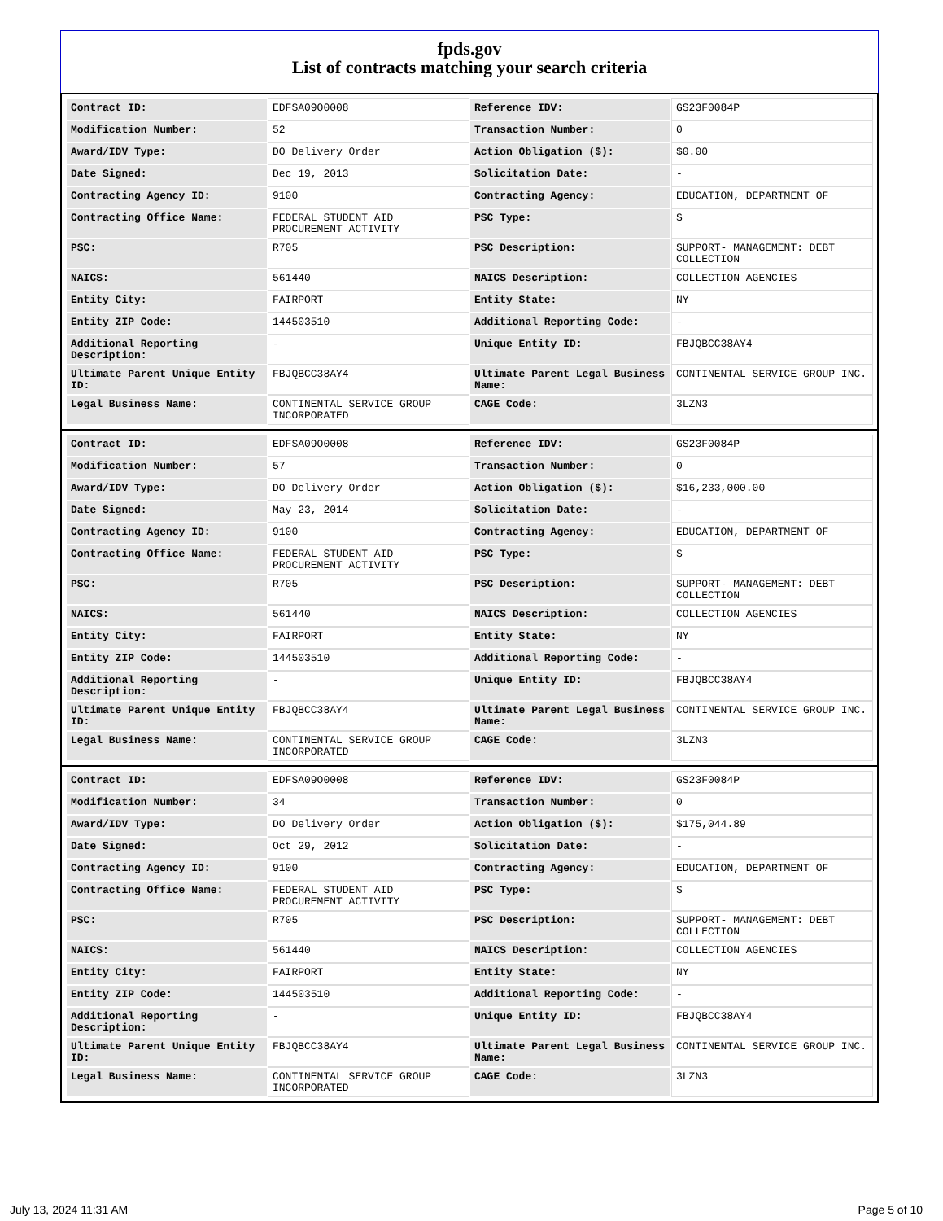fpds.gov
List of contracts matching your search criteria
| Contract ID: | EDFSA09O0008 | Reference IDV: | GS23F0084P |
| Modification Number: | 52 | Transaction Number: | 0 |
| Award/IDV Type: | DO Delivery Order | Action Obligation ($): | $0.00 |
| Date Signed: | Dec 19, 2013 | Solicitation Date: | - |
| Contracting Agency ID: | 9100 | Contracting Agency: | EDUCATION, DEPARTMENT OF |
| Contracting Office Name: | FEDERAL STUDENT AID PROCUREMENT ACTIVITY | PSC Type: | S |
| PSC: | R705 | PSC Description: | SUPPORT- MANAGEMENT: DEBT COLLECTION |
| NAICS: | 561440 | NAICS Description: | COLLECTION AGENCIES |
| Entity City: | FAIRPORT | Entity State: | NY |
| Entity ZIP Code: | 144503510 | Additional Reporting Code: | - |
| Additional Reporting Description: | - | Unique Entity ID: | FBJQBCC38AY4 |
| Ultimate Parent Unique Entity ID: | FBJQBCC38AY4 | Ultimate Parent Legal Business Name: | CONTINENTAL SERVICE GROUP INC. |
| Legal Business Name: | CONTINENTAL SERVICE GROUP INCORPORATED | CAGE Code: | 3LZN3 |
| Contract ID: | EDFSA09O0008 | Reference IDV: | GS23F0084P |
| Modification Number: | 57 | Transaction Number: | 0 |
| Award/IDV Type: | DO Delivery Order | Action Obligation ($): | $16,233,000.00 |
| Date Signed: | May 23, 2014 | Solicitation Date: | - |
| Contracting Agency ID: | 9100 | Contracting Agency: | EDUCATION, DEPARTMENT OF |
| Contracting Office Name: | FEDERAL STUDENT AID PROCUREMENT ACTIVITY | PSC Type: | S |
| PSC: | R705 | PSC Description: | SUPPORT- MANAGEMENT: DEBT COLLECTION |
| NAICS: | 561440 | NAICS Description: | COLLECTION AGENCIES |
| Entity City: | FAIRPORT | Entity State: | NY |
| Entity ZIP Code: | 144503510 | Additional Reporting Code: | - |
| Additional Reporting Description: | - | Unique Entity ID: | FBJQBCC38AY4 |
| Ultimate Parent Unique Entity ID: | FBJQBCC38AY4 | Ultimate Parent Legal Business Name: | CONTINENTAL SERVICE GROUP INC. |
| Legal Business Name: | CONTINENTAL SERVICE GROUP INCORPORATED | CAGE Code: | 3LZN3 |
| Contract ID: | EDFSA09O0008 | Reference IDV: | GS23F0084P |
| Modification Number: | 34 | Transaction Number: | 0 |
| Award/IDV Type: | DO Delivery Order | Action Obligation ($): | $175,044.89 |
| Date Signed: | Oct 29, 2012 | Solicitation Date: | - |
| Contracting Agency ID: | 9100 | Contracting Agency: | EDUCATION, DEPARTMENT OF |
| Contracting Office Name: | FEDERAL STUDENT AID PROCUREMENT ACTIVITY | PSC Type: | S |
| PSC: | R705 | PSC Description: | SUPPORT- MANAGEMENT: DEBT COLLECTION |
| NAICS: | 561440 | NAICS Description: | COLLECTION AGENCIES |
| Entity City: | FAIRPORT | Entity State: | NY |
| Entity ZIP Code: | 144503510 | Additional Reporting Code: | - |
| Additional Reporting Description: | - | Unique Entity ID: | FBJQBCC38AY4 |
| Ultimate Parent Unique Entity ID: | FBJQBCC38AY4 | Ultimate Parent Legal Business Name: | CONTINENTAL SERVICE GROUP INC. |
| Legal Business Name: | CONTINENTAL SERVICE GROUP INCORPORATED | CAGE Code: | 3LZN3 |
July 13, 2024 11:31 AM Page 5 of 10